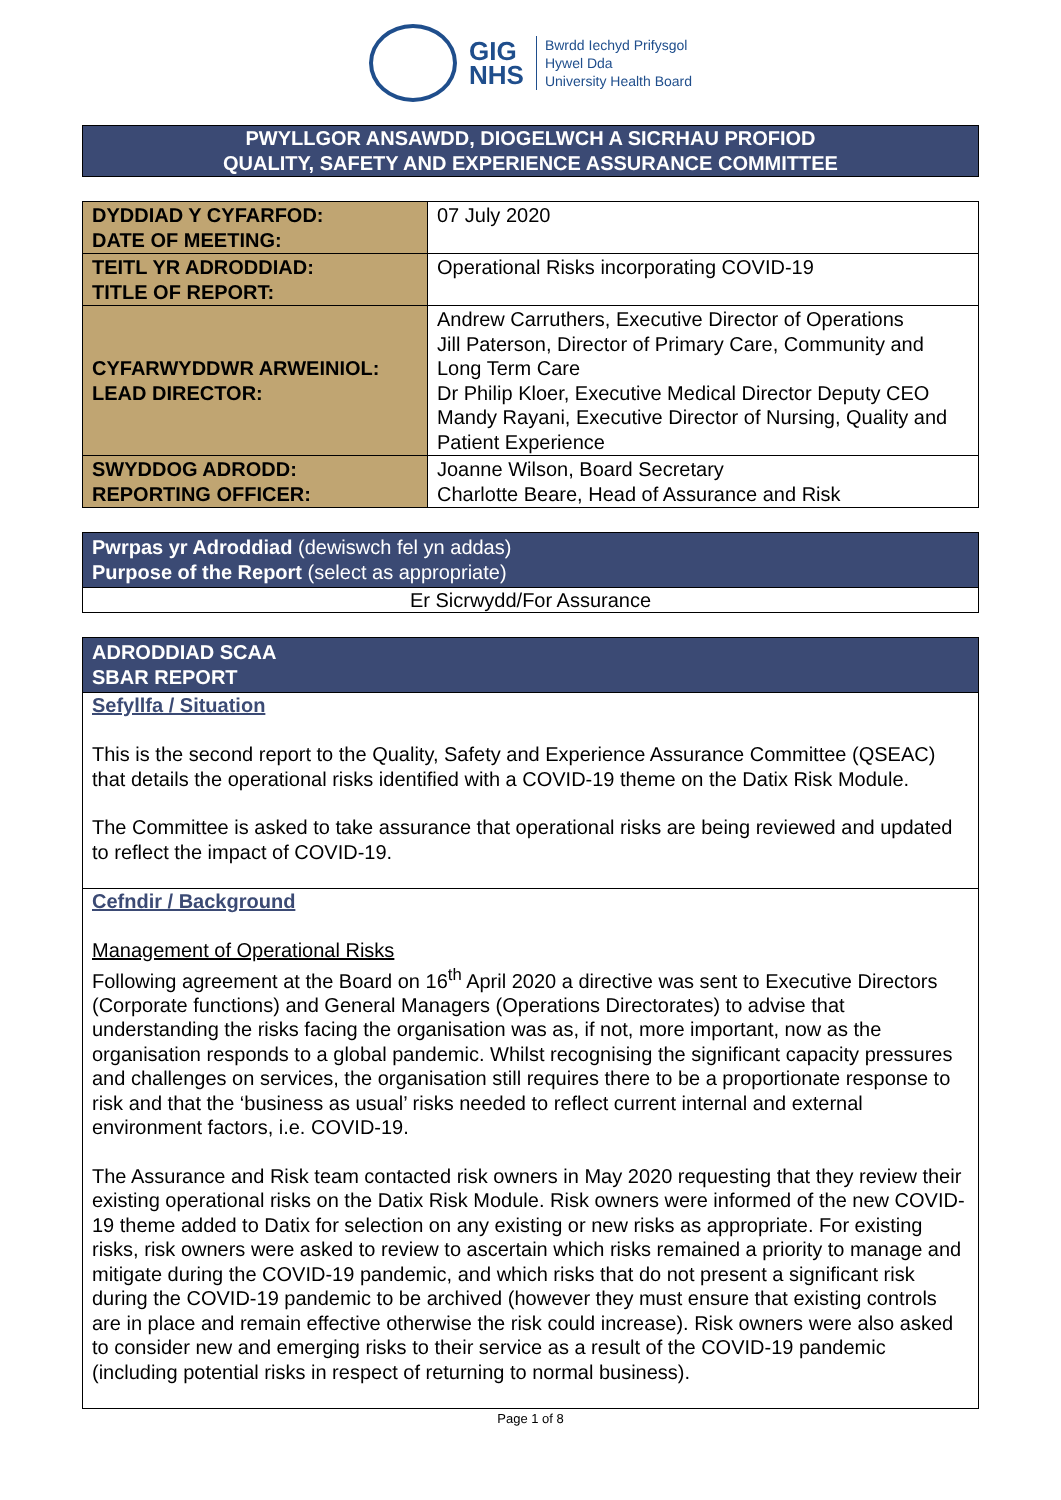GIG
NHS
Bwrdd Iechyd Prifysgol
Hywel Dda
University Health Board
PWYLLGOR ANSAWDD, DIOGELWCH A SICRHAU PROFIOD
QUALITY, SAFETY AND EXPERIENCE ASSURANCE COMMITTEE
| DYDDIAD Y CYFARFOD: DATE OF MEETING: | 07 July 2020 |
| TEITL YR ADRODDIAD: TITLE OF REPORT: | Operational Risks incorporating COVID-19 |
| CYFARWYDDWR ARWEINIOL: LEAD DIRECTOR: | Andrew Carruthers, Executive Director of Operations Jill Paterson, Director of Primary Care, Community and Long Term Care Dr Philip Kloer, Executive Medical Director Deputy CEO Mandy Rayani, Executive Director of Nursing, Quality and Patient Experience |
| SWYDDOG ADRODD: REPORTING OFFICER: | Joanne Wilson, Board Secretary Charlotte Beare, Head of Assurance and Risk |
Pwrpas yr Adroddiad (dewiswch fel yn addas)
Purpose of the Report (select as appropriate)
Er Sicrwydd/For Assurance
ADRODDIAD SCAA
SBAR REPORT
Sefyllfa / Situation
This is the second report to the Quality, Safety and Experience Assurance Committee (QSEAC) that details the operational risks identified with a COVID-19 theme on the Datix Risk Module.
The Committee is asked to take assurance that operational risks are being reviewed and updated to reflect the impact of COVID-19.
Cefndir / Background
Management of Operational Risks
Following agreement at the Board on 16<sup>th</sup> April 2020 a directive was sent to Executive Directors (Corporate functions) and General Managers (Operations Directorates) to advise that understanding the risks facing the organisation was as, if not, more important, now as the organisation responds to a global pandemic. Whilst recognising the significant capacity pressures and challenges on services, the organisation still requires there to be a proportionate response to risk and that the ‘business as usual’ risks needed to reflect current internal and external environment factors, i.e. COVID-19.
The Assurance and Risk team contacted risk owners in May 2020 requesting that they review their existing operational risks on the Datix Risk Module. Risk owners were informed of the new COVID-19 theme added to Datix for selection on any existing or new risks as appropriate. For existing risks, risk owners were asked to review to ascertain which risks remained a priority to manage and mitigate during the COVID-19 pandemic, and which risks that do not present a significant risk during the COVID-19 pandemic to be archived (however they must ensure that existing controls are in place and remain effective otherwise the risk could increase). Risk owners were also asked to consider new and emerging risks to their service as a result of the COVID-19 pandemic (including potential risks in respect of returning to normal business).
Page 1 of 8